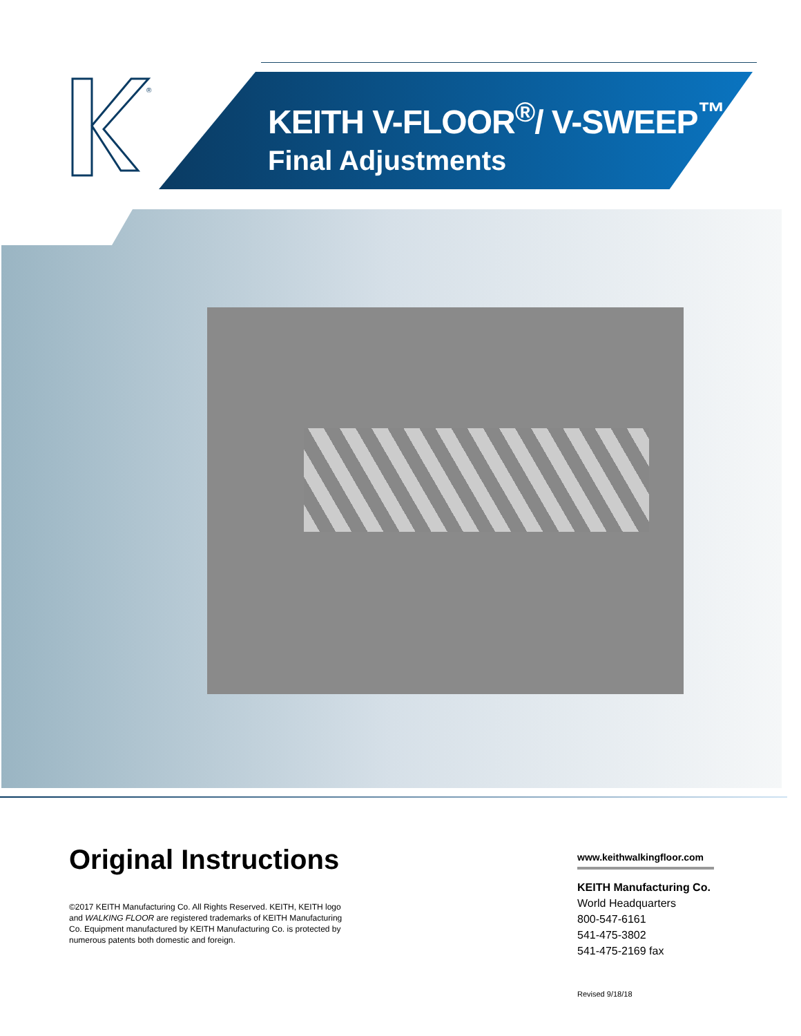®
KEITH V-FLOOR<sup>®</sup>/ V-SWEEP<sup>™</sup>
Final Adjustments
Original Instructions
©2017 KEITH Manufacturing Co. All Rights Reserved. KEITH, KEITH logo and WALKING FLOOR are registered trademarks of KEITH Manufacturing Co. Equipment manufactured by KEITH Manufacturing Co. is protected by numerous patents both domestic and foreign.
www.keithwalkingfloor.com
KEITH Manufacturing Co.
World Headquarters
800-547-6161
541-475-3802
541-475-2169 fax
Revised 9/18/18